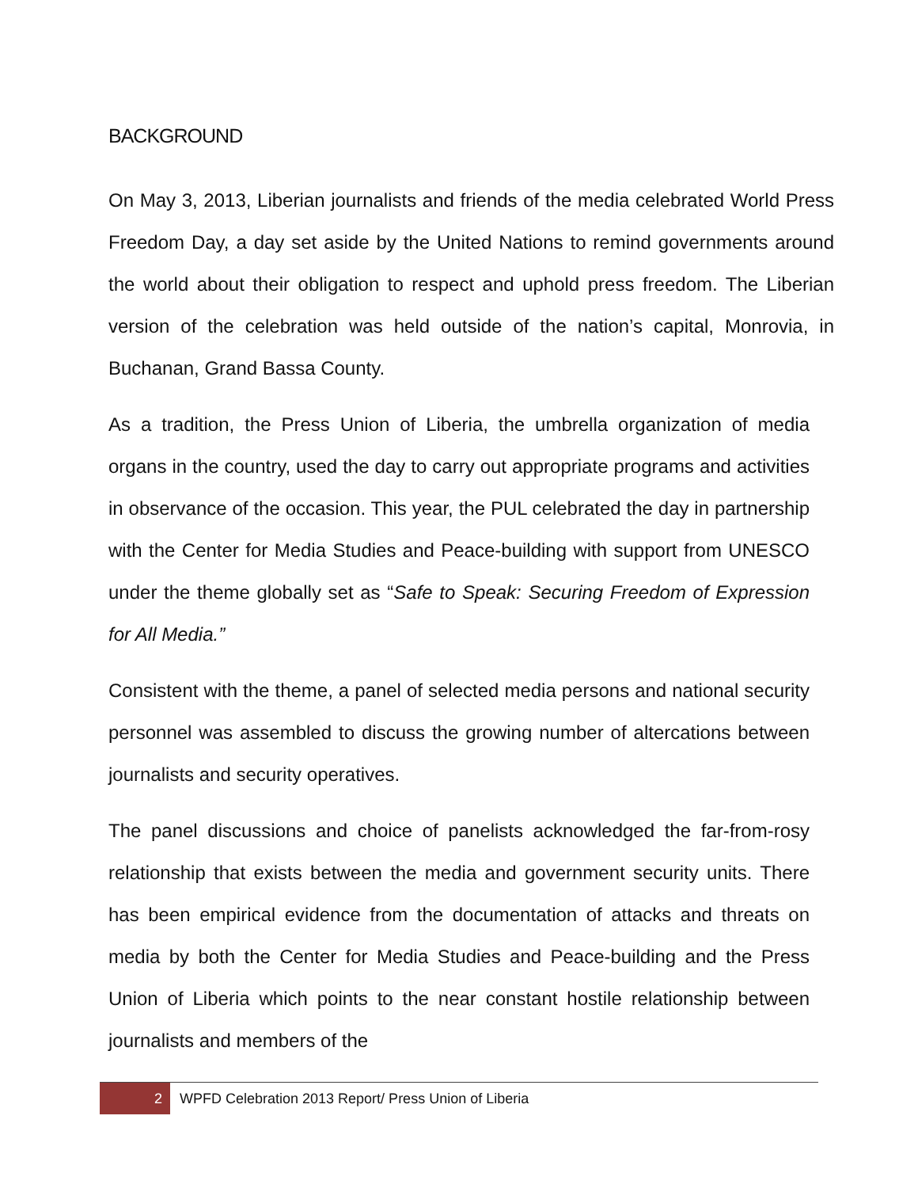BACKGROUND
On May 3, 2013, Liberian journalists and friends of the media celebrated World Press Freedom Day, a day set aside by the United Nations to remind governments around the world about their obligation to respect and uphold press freedom. The Liberian version of the celebration was held outside of the nation’s capital, Monrovia, in Buchanan, Grand Bassa County.
As a tradition, the Press Union of Liberia, the umbrella organization of media organs in the country, used the day to carry out appropriate programs and activities in observance of the occasion. This year, the PUL celebrated the day in partnership with the Center for Media Studies and Peace-building with support from UNESCO under the theme globally set as “Safe to Speak: Securing Freedom of Expression for All Media.”
Consistent with the theme, a panel of selected media persons and national security personnel was assembled to discuss the growing number of altercations between journalists and security operatives.
The panel discussions and choice of panelists acknowledged the far-from-rosy relationship that exists between the media and government security units. There has been empirical evidence from the documentation of attacks and threats on media by both the Center for Media Studies and Peace-building and the Press Union of Liberia which points to the near constant hostile relationship between journalists and members of the
2
WPFD Celebration 2013 Report/ Press Union of Liberia